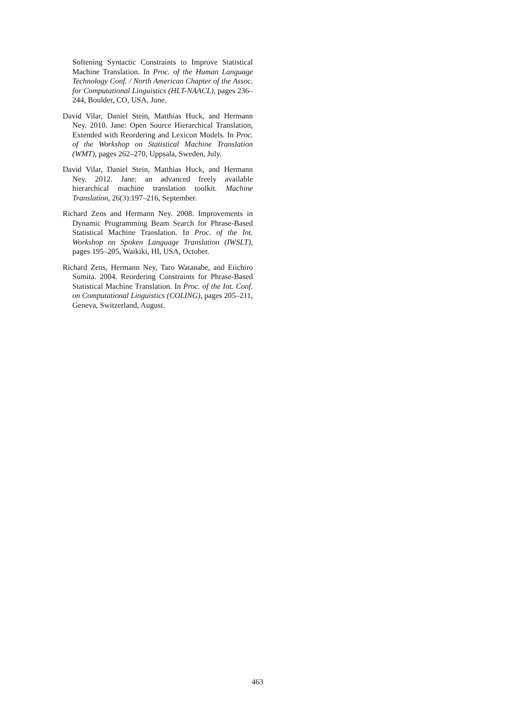Softening Syntactic Constraints to Improve Statistical Machine Translation. In Proc. of the Human Language Technology Conf. / North American Chapter of the Assoc. for Computational Linguistics (HLT-NAACL), pages 236–244, Boulder, CO, USA, June.
David Vilar, Daniel Stein, Matthias Huck, and Hermann Ney. 2010. Jane: Open Source Hierarchical Translation, Extended with Reordering and Lexicon Models. In Proc. of the Workshop on Statistical Machine Translation (WMT), pages 262–270, Uppsala, Sweden, July.
David Vilar, Daniel Stein, Matthias Huck, and Hermann Ney. 2012. Jane: an advanced freely available hierarchical machine translation toolkit. Machine Translation, 26(3):197–216, September.
Richard Zens and Hermann Ney. 2008. Improvements in Dynamic Programming Beam Search for Phrase-Based Statistical Machine Translation. In Proc. of the Int. Workshop on Spoken Language Translation (IWSLT), pages 195–205, Waikiki, HI, USA, October.
Richard Zens, Hermann Ney, Taro Watanabe, and Eiichiro Sumita. 2004. Reordering Constraints for Phrase-Based Statistical Machine Translation. In Proc. of the Int. Conf. on Computational Linguistics (COLING), pages 205–211, Geneva, Switzerland, August.
463